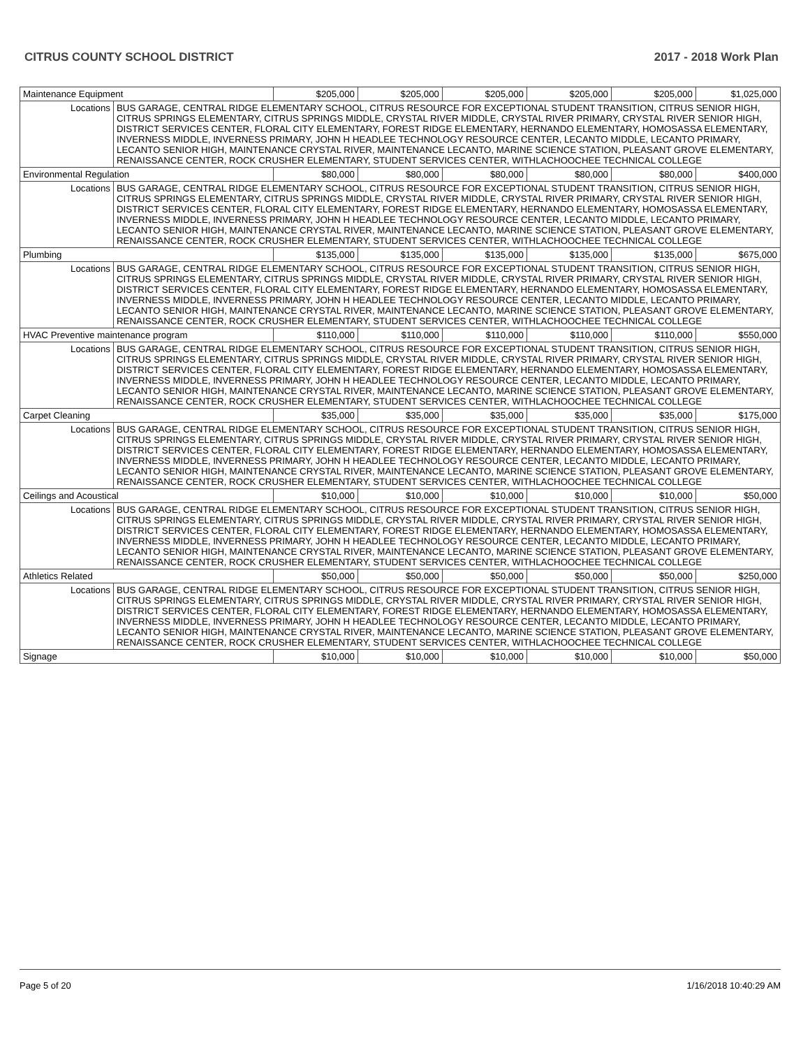CITRUS COUNTY SCHOOL DISTRICT 2017 - 2018 Work Plan
| Maintenance Equipment | | $205,000 | $205,000 | $205,000 | $205,000 | $205,000 | $1,025,000 |
| Locations | BUS GARAGE, CENTRAL RIDGE ELEMENTARY SCHOOL, CITRUS RESOURCE FOR EXCEPTIONAL STUDENT TRANSITION, CITRUS SENIOR HIGH, CITRUS SPRINGS ELEMENTARY, CITRUS SPRINGS MIDDLE, CRYSTAL RIVER MIDDLE, CRYSTAL RIVER PRIMARY, CRYSTAL RIVER SENIOR HIGH, DISTRICT SERVICES CENTER, FLORAL CITY ELEMENTARY, FOREST RIDGE ELEMENTARY, HERNANDO ELEMENTARY, HOMOSASSA ELEMENTARY, INVERNESS MIDDLE, INVERNESS PRIMARY, JOHN H HEADLEE TECHNOLOGY RESOURCE CENTER, LECANTO MIDDLE, LECANTO PRIMARY, LECANTO SENIOR HIGH, MAINTENANCE CRYSTAL RIVER, MAINTENANCE LECANTO, MARINE SCIENCE STATION, PLEASANT GROVE ELEMENTARY, RENAISSANCE CENTER, ROCK CRUSHER ELEMENTARY, STUDENT SERVICES CENTER, WITHLACHOOCHEE TECHNICAL COLLEGE | | | | | | |
| Environmental Regulation | | $80,000 | $80,000 | $80,000 | $80,000 | $80,000 | $400,000 |
| Locations | BUS GARAGE, CENTRAL RIDGE ELEMENTARY SCHOOL, CITRUS RESOURCE FOR EXCEPTIONAL STUDENT TRANSITION, CITRUS SENIOR HIGH, CITRUS SPRINGS ELEMENTARY, CITRUS SPRINGS MIDDLE, CRYSTAL RIVER MIDDLE, CRYSTAL RIVER PRIMARY, CRYSTAL RIVER SENIOR HIGH, DISTRICT SERVICES CENTER, FLORAL CITY ELEMENTARY, FOREST RIDGE ELEMENTARY, HERNANDO ELEMENTARY, HOMOSASSA ELEMENTARY, INVERNESS MIDDLE, INVERNESS PRIMARY, JOHN H HEADLEE TECHNOLOGY RESOURCE CENTER, LECANTO MIDDLE, LECANTO PRIMARY, LECANTO SENIOR HIGH, MAINTENANCE CRYSTAL RIVER, MAINTENANCE LECANTO, MARINE SCIENCE STATION, PLEASANT GROVE ELEMENTARY, RENAISSANCE CENTER, ROCK CRUSHER ELEMENTARY, STUDENT SERVICES CENTER, WITHLACHOOCHEE TECHNICAL COLLEGE | | | | | | |
| Plumbing | | $135,000 | $135,000 | $135,000 | $135,000 | $135,000 | $675,000 |
| Locations | BUS GARAGE, CENTRAL RIDGE ELEMENTARY SCHOOL, CITRUS RESOURCE FOR EXCEPTIONAL STUDENT TRANSITION, CITRUS SENIOR HIGH, CITRUS SPRINGS ELEMENTARY, CITRUS SPRINGS MIDDLE, CRYSTAL RIVER MIDDLE, CRYSTAL RIVER PRIMARY, CRYSTAL RIVER SENIOR HIGH, DISTRICT SERVICES CENTER, FLORAL CITY ELEMENTARY, FOREST RIDGE ELEMENTARY, HERNANDO ELEMENTARY, HOMOSASSA ELEMENTARY, INVERNESS MIDDLE, INVERNESS PRIMARY, JOHN H HEADLEE TECHNOLOGY RESOURCE CENTER, LECANTO MIDDLE, LECANTO PRIMARY, LECANTO SENIOR HIGH, MAINTENANCE CRYSTAL RIVER, MAINTENANCE LECANTO, MARINE SCIENCE STATION, PLEASANT GROVE ELEMENTARY, RENAISSANCE CENTER, ROCK CRUSHER ELEMENTARY, STUDENT SERVICES CENTER, WITHLACHOOCHEE TECHNICAL COLLEGE | | | | | | |
| HVAC Preventive maintenance program | | $110,000 | $110,000 | $110,000 | $110,000 | $110,000 | $550,000 |
| Locations | BUS GARAGE, CENTRAL RIDGE ELEMENTARY SCHOOL, CITRUS RESOURCE FOR EXCEPTIONAL STUDENT TRANSITION, CITRUS SENIOR HIGH, CITRUS SPRINGS ELEMENTARY, CITRUS SPRINGS MIDDLE, CRYSTAL RIVER MIDDLE, CRYSTAL RIVER PRIMARY, CRYSTAL RIVER SENIOR HIGH, DISTRICT SERVICES CENTER, FLORAL CITY ELEMENTARY, FOREST RIDGE ELEMENTARY, HERNANDO ELEMENTARY, HOMOSASSA ELEMENTARY, INVERNESS MIDDLE, INVERNESS PRIMARY, JOHN H HEADLEE TECHNOLOGY RESOURCE CENTER, LECANTO MIDDLE, LECANTO PRIMARY, LECANTO SENIOR HIGH, MAINTENANCE CRYSTAL RIVER, MAINTENANCE LECANTO, MARINE SCIENCE STATION, PLEASANT GROVE ELEMENTARY, RENAISSANCE CENTER, ROCK CRUSHER ELEMENTARY, STUDENT SERVICES CENTER, WITHLACHOOCHEE TECHNICAL COLLEGE | | | | | | |
| Carpet Cleaning | | $35,000 | $35,000 | $35,000 | $35,000 | $35,000 | $175,000 |
| Locations | BUS GARAGE, CENTRAL RIDGE ELEMENTARY SCHOOL, CITRUS RESOURCE FOR EXCEPTIONAL STUDENT TRANSITION, CITRUS SENIOR HIGH, CITRUS SPRINGS ELEMENTARY, CITRUS SPRINGS MIDDLE, CRYSTAL RIVER MIDDLE, CRYSTAL RIVER PRIMARY, CRYSTAL RIVER SENIOR HIGH, DISTRICT SERVICES CENTER, FLORAL CITY ELEMENTARY, FOREST RIDGE ELEMENTARY, HERNANDO ELEMENTARY, HOMOSASSA ELEMENTARY, INVERNESS MIDDLE, INVERNESS PRIMARY, JOHN H HEADLEE TECHNOLOGY RESOURCE CENTER, LECANTO MIDDLE, LECANTO PRIMARY, LECANTO SENIOR HIGH, MAINTENANCE CRYSTAL RIVER, MAINTENANCE LECANTO, MARINE SCIENCE STATION, PLEASANT GROVE ELEMENTARY, RENAISSANCE CENTER, ROCK CRUSHER ELEMENTARY, STUDENT SERVICES CENTER, WITHLACHOOCHEE TECHNICAL COLLEGE | | | | | | |
| Ceilings and Acoustical | | $10,000 | $10,000 | $10,000 | $10,000 | $10,000 | $50,000 |
| Locations | BUS GARAGE, CENTRAL RIDGE ELEMENTARY SCHOOL, CITRUS RESOURCE FOR EXCEPTIONAL STUDENT TRANSITION, CITRUS SENIOR HIGH, CITRUS SPRINGS ELEMENTARY, CITRUS SPRINGS MIDDLE, CRYSTAL RIVER MIDDLE, CRYSTAL RIVER PRIMARY, CRYSTAL RIVER SENIOR HIGH, DISTRICT SERVICES CENTER, FLORAL CITY ELEMENTARY, FOREST RIDGE ELEMENTARY, HERNANDO ELEMENTARY, HOMOSASSA ELEMENTARY, INVERNESS MIDDLE, INVERNESS PRIMARY, JOHN H HEADLEE TECHNOLOGY RESOURCE CENTER, LECANTO MIDDLE, LECANTO PRIMARY, LECANTO SENIOR HIGH, MAINTENANCE CRYSTAL RIVER, MAINTENANCE LECANTO, MARINE SCIENCE STATION, PLEASANT GROVE ELEMENTARY, RENAISSANCE CENTER, ROCK CRUSHER ELEMENTARY, STUDENT SERVICES CENTER, WITHLACHOOCHEE TECHNICAL COLLEGE | | | | | | |
| Athletics Related | | $50,000 | $50,000 | $50,000 | $50,000 | $50,000 | $250,000 |
| Locations | BUS GARAGE, CENTRAL RIDGE ELEMENTARY SCHOOL, CITRUS RESOURCE FOR EXCEPTIONAL STUDENT TRANSITION, CITRUS SENIOR HIGH, CITRUS SPRINGS ELEMENTARY, CITRUS SPRINGS MIDDLE, CRYSTAL RIVER MIDDLE, CRYSTAL RIVER PRIMARY, CRYSTAL RIVER SENIOR HIGH, DISTRICT SERVICES CENTER, FLORAL CITY ELEMENTARY, FOREST RIDGE ELEMENTARY, HERNANDO ELEMENTARY, HOMOSASSA ELEMENTARY, INVERNESS MIDDLE, INVERNESS PRIMARY, JOHN H HEADLEE TECHNOLOGY RESOURCE CENTER, LECANTO MIDDLE, LECANTO PRIMARY, LECANTO SENIOR HIGH, MAINTENANCE CRYSTAL RIVER, MAINTENANCE LECANTO, MARINE SCIENCE STATION, PLEASANT GROVE ELEMENTARY, RENAISSANCE CENTER, ROCK CRUSHER ELEMENTARY, STUDENT SERVICES CENTER, WITHLACHOOCHEE TECHNICAL COLLEGE | | | | | | |
| Signage | | $10,000 | $10,000 | $10,000 | $10,000 | $10,000 | $50,000 |
Page 5 of 20 1/16/2018 10:40:29 AM